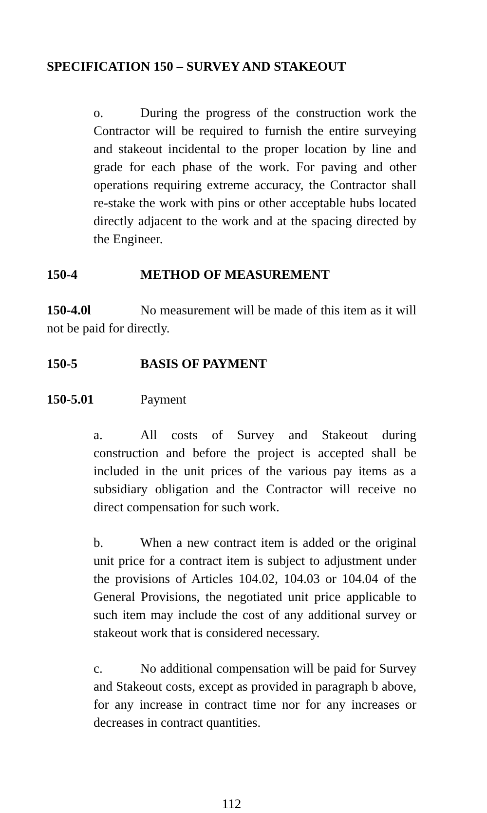SPECIFICATION 150 – SURVEY AND STAKEOUT
o. During the progress of the construction work the Contractor will be required to furnish the entire surveying and stakeout incidental to the proper location by line and grade for each phase of the work. For paving and other operations requiring extreme accuracy, the Contractor shall re-stake the work with pins or other acceptable hubs located directly adjacent to the work and at the spacing directed by the Engineer.
150-4 METHOD OF MEASUREMENT
150-4.0l No measurement will be made of this item as it will not be paid for directly.
150-5 BASIS OF PAYMENT
150-5.01 Payment
a. All costs of Survey and Stakeout during construction and before the project is accepted shall be included in the unit prices of the various pay items as a subsidiary obligation and the Contractor will receive no direct compensation for such work.
b. When a new contract item is added or the original unit price for a contract item is subject to adjustment under the provisions of Articles 104.02, 104.03 or 104.04 of the General Provisions, the negotiated unit price applicable to such item may include the cost of any additional survey or stakeout work that is considered necessary.
c. No additional compensation will be paid for Survey and Stakeout costs, except as provided in paragraph b above, for any increase in contract time nor for any increases or decreases in contract quantities.
112